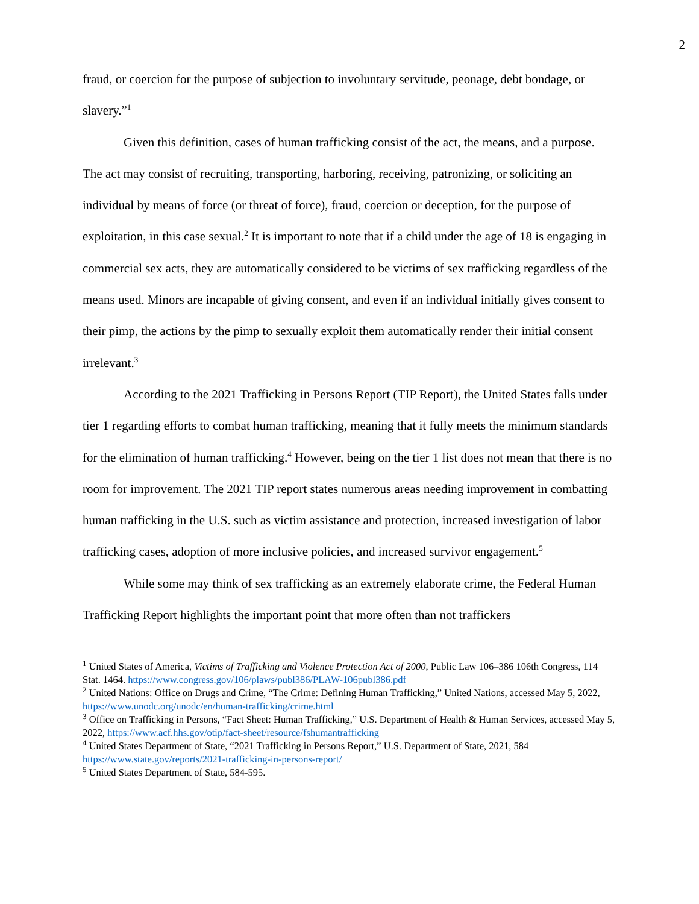2
fraud, or coercion for the purpose of subjection to involuntary servitude, peonage, debt bondage, or slavery.”<sup>1</sup>
Given this definition, cases of human trafficking consist of the act, the means, and a purpose. The act may consist of recruiting, transporting, harboring, receiving, patronizing, or soliciting an individual by means of force (or threat of force), fraud, coercion or deception, for the purpose of exploitation, in this case sexual.<sup>2</sup> It is important to note that if a child under the age of 18 is engaging in commercial sex acts, they are automatically considered to be victims of sex trafficking regardless of the means used. Minors are incapable of giving consent, and even if an individual initially gives consent to their pimp, the actions by the pimp to sexually exploit them automatically render their initial consent irrelevant.<sup>3</sup>
According to the 2021 Trafficking in Persons Report (TIP Report), the United States falls under tier 1 regarding efforts to combat human trafficking, meaning that it fully meets the minimum standards for the elimination of human trafficking.<sup>4</sup> However, being on the tier 1 list does not mean that there is no room for improvement. The 2021 TIP report states numerous areas needing improvement in combatting human trafficking in the U.S. such as victim assistance and protection, increased investigation of labor trafficking cases, adoption of more inclusive policies, and increased survivor engagement.<sup>5</sup>
While some may think of sex trafficking as an extremely elaborate crime, the Federal Human Trafficking Report highlights the important point that more often than not traffickers
<sup>1</sup> United States of America, Victims of Trafficking and Violence Protection Act of 2000, Public Law 106–386 106th Congress, 114 Stat. 1464. https://www.congress.gov/106/plaws/publ386/PLAW-106publ386.pdf
<sup>2</sup> United Nations: Office on Drugs and Crime, “The Crime: Defining Human Trafficking,” United Nations, accessed May 5, 2022, https://www.unodc.org/unodc/en/human-trafficking/crime.html
<sup>3</sup> Office on Trafficking in Persons, “Fact Sheet: Human Trafficking,” U.S. Department of Health & Human Services, accessed May 5, 2022, https://www.acf.hhs.gov/otip/fact-sheet/resource/fshumantrafficking
<sup>4</sup> United States Department of State, “2021 Trafficking in Persons Report,” U.S. Department of State, 2021, 584 https://www.state.gov/reports/2021-trafficking-in-persons-report/
<sup>5</sup> United States Department of State, 584-595.